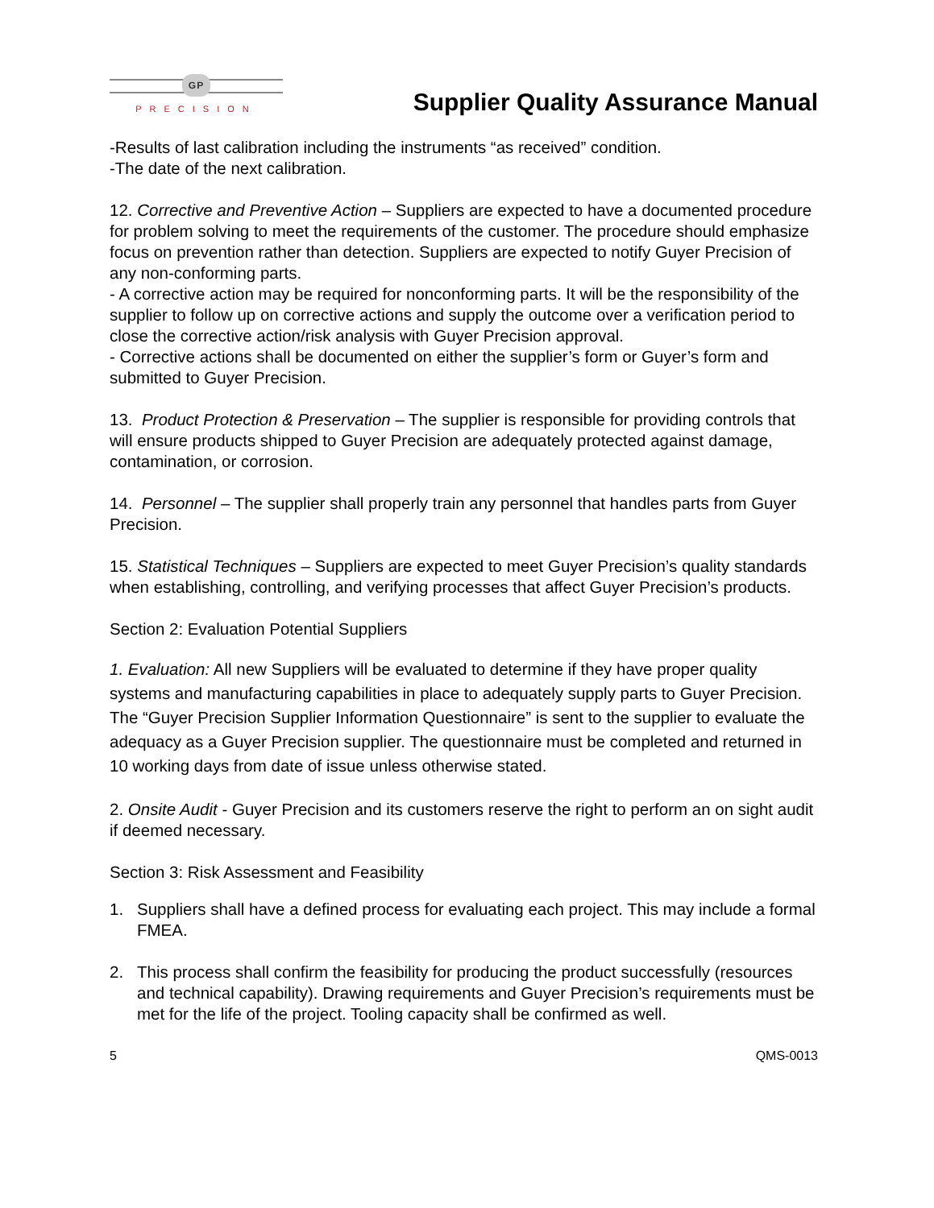GP
PRECISION
Supplier Quality Assurance Manual
-Results of last calibration including the instruments “as received” condition.
-The date of the next calibration.
12. Corrective and Preventive Action – Suppliers are expected to have a documented procedure for problem solving to meet the requirements of the customer. The procedure should emphasize focus on prevention rather than detection. Suppliers are expected to notify Guyer Precision of any non-conforming parts.
- A corrective action may be required for nonconforming parts. It will be the responsibility of the supplier to follow up on corrective actions and supply the outcome over a verification period to close the corrective action/risk analysis with Guyer Precision approval.
- Corrective actions shall be documented on either the supplier’s form or Guyer’s form and submitted to Guyer Precision.
13. Product Protection & Preservation – The supplier is responsible for providing controls that will ensure products shipped to Guyer Precision are adequately protected against damage, contamination, or corrosion.
14. Personnel – The supplier shall properly train any personnel that handles parts from Guyer Precision.
15. Statistical Techniques – Suppliers are expected to meet Guyer Precision’s quality standards when establishing, controlling, and verifying processes that affect Guyer Precision’s products.
Section 2: Evaluation Potential Suppliers
1. Evaluation: All new Suppliers will be evaluated to determine if they have proper quality systems and manufacturing capabilities in place to adequately supply parts to Guyer Precision. The “Guyer Precision Supplier Information Questionnaire” is sent to the supplier to evaluate the adequacy as a Guyer Precision supplier. The questionnaire must be completed and returned in 10 working days from date of issue unless otherwise stated.
2. Onsite Audit - Guyer Precision and its customers reserve the right to perform an on sight audit if deemed necessary.
Section 3: Risk Assessment and Feasibility
1. Suppliers shall have a defined process for evaluating each project. This may include a formal FMEA.
2. This process shall confirm the feasibility for producing the product successfully (resources and technical capability). Drawing requirements and Guyer Precision’s requirements must be met for the life of the project. Tooling capacity shall be confirmed as well.
5 QMS-0013